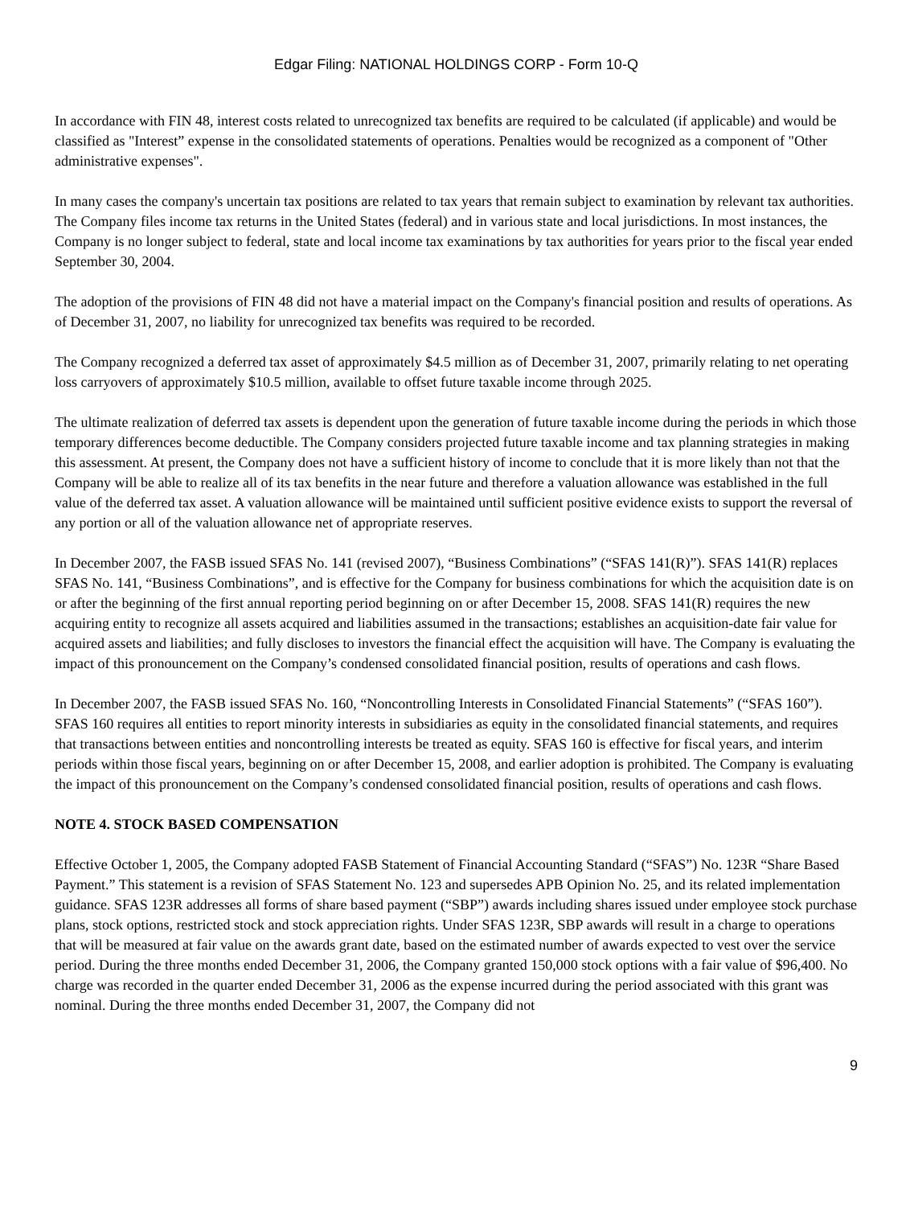Edgar Filing: NATIONAL HOLDINGS CORP - Form 10-Q
In accordance with FIN 48, interest costs related to unrecognized tax benefits are required to be calculated (if applicable) and would be classified as "Interest” expense in the consolidated statements of operations. Penalties would be recognized as a component of "Other administrative expenses".
In many cases the company's uncertain tax positions are related to tax years that remain subject to examination by relevant tax authorities. The Company files income tax returns in the United States (federal) and in various state and local jurisdictions. In most instances, the Company is no longer subject to federal, state and local income tax examinations by tax authorities for years prior to the fiscal year ended September 30, 2004.
The adoption of the provisions of FIN 48 did not have a material impact on the Company's financial position and results of operations. As of December 31, 2007, no liability for unrecognized tax benefits was required to be recorded.
The Company recognized a deferred tax asset of approximately $4.5 million as of December 31, 2007, primarily relating to net operating loss carryovers of approximately $10.5 million, available to offset future taxable income through 2025.
The ultimate realization of deferred tax assets is dependent upon the generation of future taxable income during the periods in which those temporary differences become deductible. The Company considers projected future taxable income and tax planning strategies in making this assessment. At present, the Company does not have a sufficient history of income to conclude that it is more likely than not that the Company will be able to realize all of its tax benefits in the near future and therefore a valuation allowance was established in the full value of the deferred tax asset. A valuation allowance will be maintained until sufficient positive evidence exists to support the reversal of any portion or all of the valuation allowance net of appropriate reserves.
In December 2007, the FASB issued SFAS No. 141 (revised 2007), “Business Combinations” (“SFAS 141(R)”). SFAS 141(R) replaces SFAS No. 141, “Business Combinations”, and is effective for the Company for business combinations for which the acquisition date is on or after the beginning of the first annual reporting period beginning on or after December 15, 2008. SFAS 141(R) requires the new acquiring entity to recognize all assets acquired and liabilities assumed in the transactions; establishes an acquisition-date fair value for acquired assets and liabilities; and fully discloses to investors the financial effect the acquisition will have. The Company is evaluating the impact of this pronouncement on the Company’s condensed consolidated financial position, results of operations and cash flows.
In December 2007, the FASB issued SFAS No. 160, “Noncontrolling Interests in Consolidated Financial Statements” (“SFAS 160”). SFAS 160 requires all entities to report minority interests in subsidiaries as equity in the consolidated financial statements, and requires that transactions between entities and noncontrolling interests be treated as equity. SFAS 160 is effective for fiscal years, and interim periods within those fiscal years, beginning on or after December 15, 2008, and earlier adoption is prohibited. The Company is evaluating the impact of this pronouncement on the Company’s condensed consolidated financial position, results of operations and cash flows.
NOTE 4. STOCK BASED COMPENSATION
Effective October 1, 2005, the Company adopted FASB Statement of Financial Accounting Standard (“SFAS”) No. 123R “Share Based Payment.” This statement is a revision of SFAS Statement No. 123 and supersedes APB Opinion No. 25, and its related implementation guidance. SFAS 123R addresses all forms of share based payment (“SBP”) awards including shares issued under employee stock purchase plans, stock options, restricted stock and stock appreciation rights. Under SFAS 123R, SBP awards will result in a charge to operations that will be measured at fair value on the awards grant date, based on the estimated number of awards expected to vest over the service period. During the three months ended December 31, 2006, the Company granted 150,000 stock options with a fair value of $96,400. No charge was recorded in the quarter ended December 31, 2006 as the expense incurred during the period associated with this grant was nominal. During the three months ended December 31, 2007, the Company did not
9